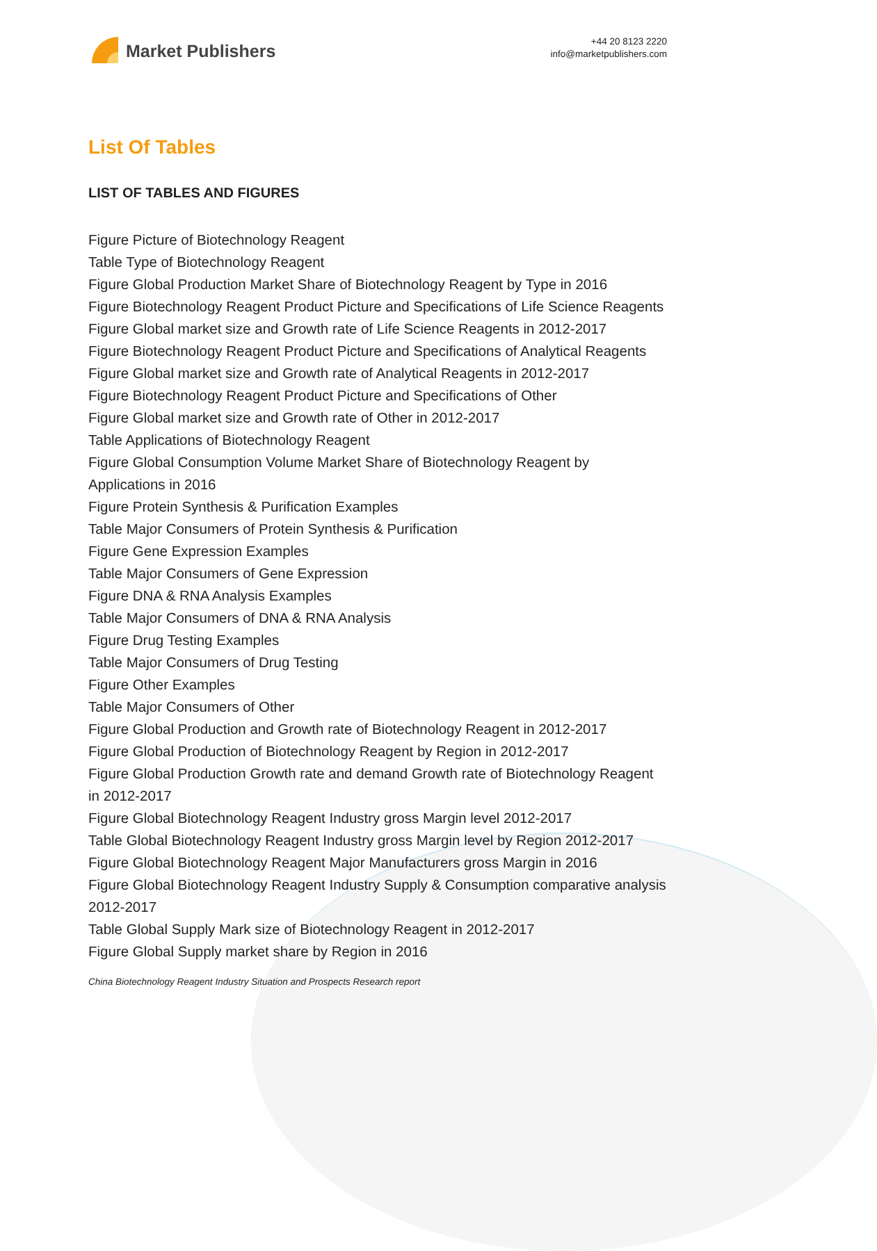Market Publishers
+44 20 8123 2220
info@marketpublishers.com
List Of Tables
LIST OF TABLES AND FIGURES
Figure Picture of Biotechnology Reagent
Table Type of Biotechnology Reagent
Figure Global Production Market Share of Biotechnology Reagent by Type in 2016
Figure Biotechnology Reagent Product Picture and Specifications of Life Science Reagents
Figure Global market size and Growth rate of Life Science Reagents in 2012-2017
Figure Biotechnology Reagent Product Picture and Specifications of Analytical Reagents
Figure Global market size and Growth rate of Analytical Reagents in 2012-2017
Figure Biotechnology Reagent Product Picture and Specifications of Other
Figure Global market size and Growth rate of Other in 2012-2017
Table Applications of Biotechnology Reagent
Figure Global Consumption Volume Market Share of Biotechnology Reagent by Applications in 2016
Figure Protein Synthesis & Purification Examples
Table Major Consumers of Protein Synthesis & Purification
Figure Gene Expression Examples
Table Major Consumers of Gene Expression
Figure DNA & RNA Analysis Examples
Table Major Consumers of DNA & RNA Analysis
Figure Drug Testing Examples
Table Major Consumers of Drug Testing
Figure Other Examples
Table Major Consumers of Other
Figure Global Production and Growth rate of Biotechnology Reagent in 2012-2017
Figure Global Production of Biotechnology Reagent by Region in 2012-2017
Figure Global Production Growth rate and demand Growth rate of Biotechnology Reagent in 2012-2017
Figure Global Biotechnology Reagent Industry gross Margin level 2012-2017
Table Global Biotechnology Reagent Industry gross Margin level by Region 2012-2017
Figure Global Biotechnology Reagent Major Manufacturers gross Margin in 2016
Figure Global Biotechnology Reagent Industry Supply & Consumption comparative analysis 2012-2017
Table Global Supply Mark size of Biotechnology Reagent in 2012-2017
Figure Global Supply market share by Region in 2016
China Biotechnology Reagent Industry Situation and Prospects Research report